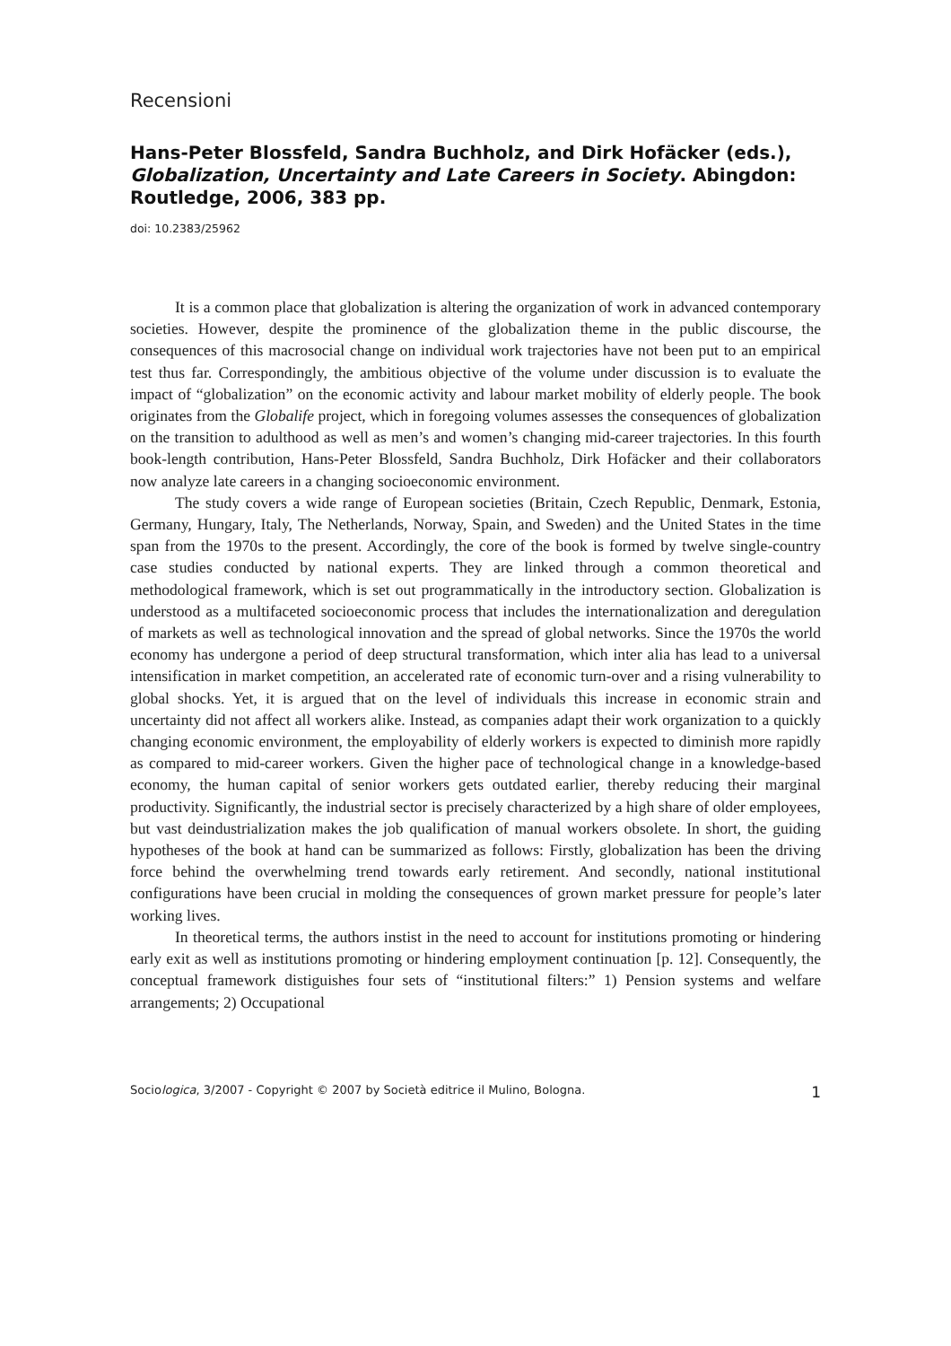Recensioni
Hans-Peter Blossfeld, Sandra Buchholz, and Dirk Hofäcker (eds.), Globalization, Uncertainty and Late Careers in Society. Abingdon: Routledge, 2006, 383 pp.
doi: 10.2383/25962
It is a common place that globalization is altering the organization of work in advanced contemporary societies. However, despite the prominence of the globalization theme in the public discourse, the consequences of this macrosocial change on individual work trajectories have not been put to an empirical test thus far. Correspondingly, the ambitious objective of the volume under discussion is to evaluate the impact of “globalization” on the economic activity and labour market mobility of elderly people. The book originates from the Globalife project, which in foregoing volumes assesses the consequences of globalization on the transition to adulthood as well as men’s and women’s changing mid-career trajectories. In this fourth book-length contribution, Hans-Peter Blossfeld, Sandra Buchholz, Dirk Hofäcker and their collaborators now analyze late careers in a changing socioeconomic environment.
The study covers a wide range of European societies (Britain, Czech Republic, Denmark, Estonia, Germany, Hungary, Italy, The Netherlands, Norway, Spain, and Sweden) and the United States in the time span from the 1970s to the present. Accordingly, the core of the book is formed by twelve single-country case studies conducted by national experts. They are linked through a common theoretical and methodological framework, which is set out programmatically in the introductory section. Globalization is understood as a multifaceted socioeconomic process that includes the internationalization and deregulation of markets as well as technological innovation and the spread of global networks. Since the 1970s the world economy has undergone a period of deep structural transformation, which inter alia has lead to a universal intensification in market competition, an accelerated rate of economic turn-over and a rising vulnerability to global shocks. Yet, it is argued that on the level of individuals this increase in economic strain and uncertainty did not affect all workers alike. Instead, as companies adapt their work organization to a quickly changing economic environment, the employability of elderly workers is expected to diminish more rapidly as compared to mid-career workers. Given the higher pace of technological change in a knowledge-based economy, the human capital of senior workers gets outdated earlier, thereby reducing their marginal productivity. Significantly, the industrial sector is precisely characterized by a high share of older employees, but vast deindustrialization makes the job qualification of manual workers obsolete. In short, the guiding hypotheses of the book at hand can be summarized as follows: Firstly, globalization has been the driving force behind the overwhelming trend towards early retirement. And secondly, national institutional configurations have been crucial in molding the consequences of grown market pressure for people’s later working lives.
In theoretical terms, the authors instist in the need to account for institutions promoting or hindering early exit as well as institutions promoting or hindering employment continuation [p. 12]. Consequently, the conceptual framework distiguishes four sets of “institutional filters:” 1) Pension systems and welfare arrangements; 2) Occupational
Sociologica, 3/2007 - Copyright © 2007 by Società editrice il Mulino, Bologna. 1